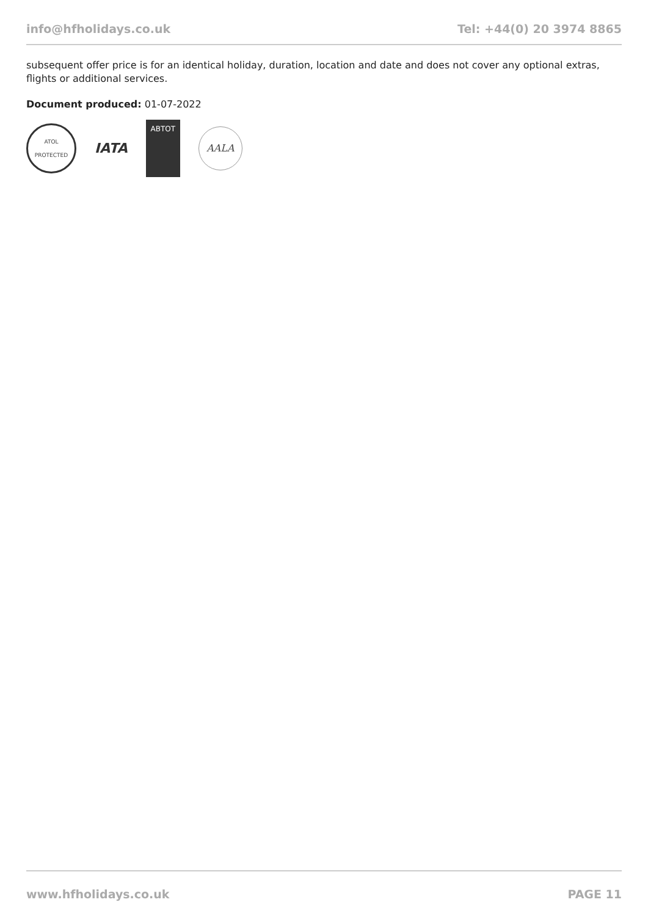info@hfholidays.co.uk Tel: +44(0) 20 3974 8865
subsequent offer price is for an identical holiday, duration, location and date and does not cover any optional extras, flights or additional services.
Document produced: 01-07-2022
ATOL PROTECTED
IATA
ABTOT
AALA
www.hfholidays.co.uk PAGE 11